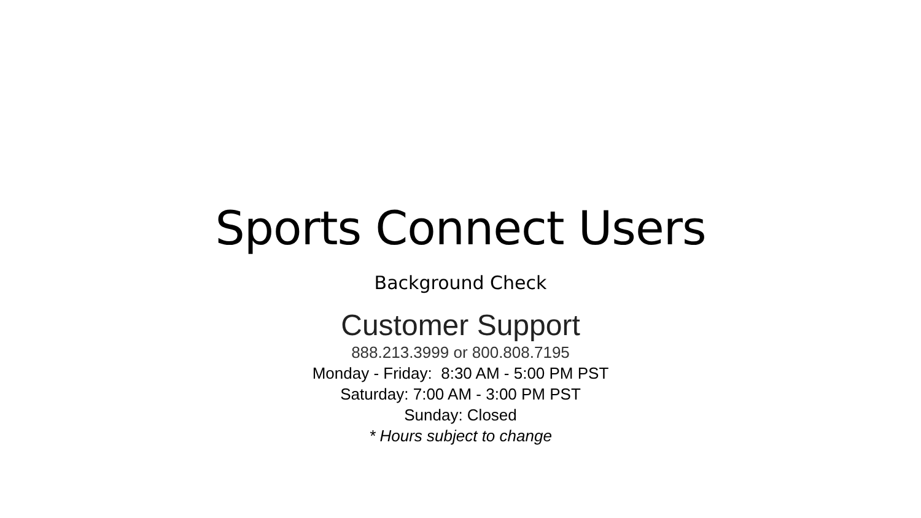Sports Connect Users
Background Check
Customer Support
888.213.3999 or 800.808.7195
Monday - Friday: 8:30 AM - 5:00 PM PST
Saturday: 7:00 AM - 3:00 PM PST
Sunday: Closed
* Hours subject to change